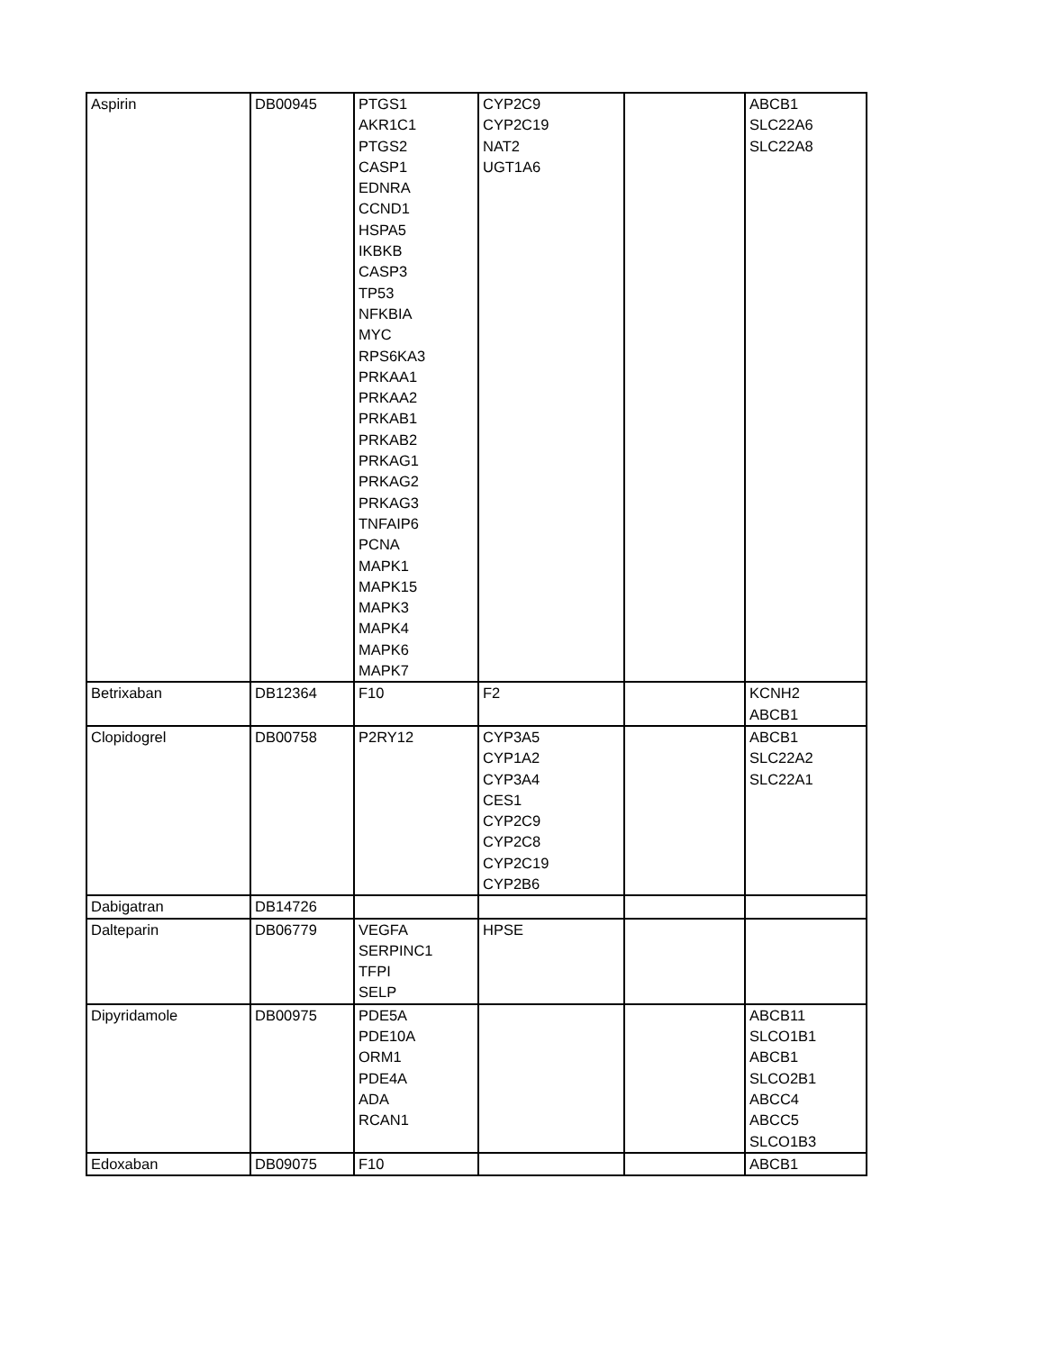| Aspirin | DB00945 | PTGS1 AKR1C1 PTGS2 CASP1 EDNRA CCND1 HSPA5 IKBKB CASP3 TP53 NFKBIA MYC RPS6KA3 PRKAA1 PRKAA2 PRKAB1 PRKAB2 PRKAG1 PRKAG2 PRKAG3 TNFAIP6 PCNA MAPK1 MAPK15 MAPK3 MAPK4 MAPK6 MAPK7 | CYP2C9 CYP2C19 NAT2 UGT1A6 | | ABCB1 SLC22A6 SLC22A8 |
| Betrixaban | DB12364 | F10 | F2 | | KCNH2 ABCB1 |
| Clopidogrel | DB00758 | P2RY12 | CYP3A5 CYP1A2 CYP3A4 CES1 CYP2C9 CYP2C8 CYP2C19 CYP2B6 | | ABCB1 SLC22A2 SLC22A1 |
| Dabigatran | DB14726 | | | | |
| Dalteparin | DB06779 | VEGFA SERPINC1 TFPI SELP | HPSE | | |
| Dipyridamole | DB00975 | PDE5A PDE10A ORM1 PDE4A ADA RCAN1 | | | ABCB11 SLCO1B1 ABCB1 SLCO2B1 ABCC4 ABCC5 SLCO1B3 |
| Edoxaban | DB09075 | F10 | | | ABCB1 |